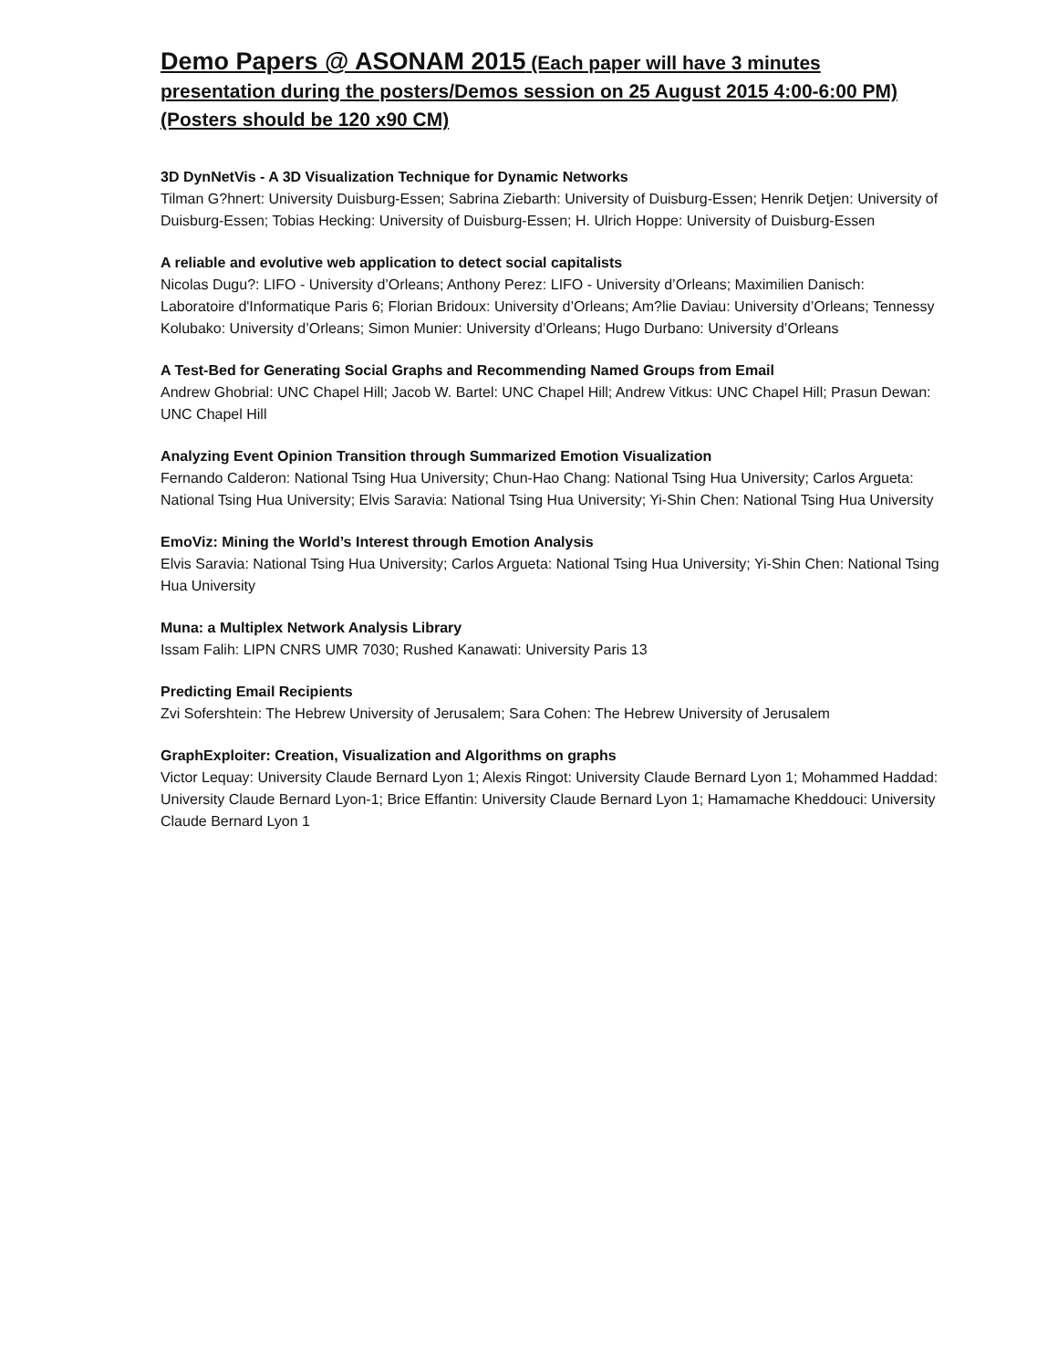Demo Papers @ ASONAM 2015 (Each paper will have 3 minutes presentation during the posters/Demos session on 25 August 2015 4:00-6:00 PM) (Posters should be 120 x90 CM)
3D DynNetVis - A 3D Visualization Technique for Dynamic Networks
Tilman G?hnert: University Duisburg-Essen; Sabrina Ziebarth: University of Duisburg-Essen; Henrik Detjen: University of Duisburg-Essen; Tobias Hecking: University of Duisburg-Essen; H. Ulrich Hoppe: University of Duisburg-Essen
A reliable and evolutive web application to detect social capitalists
Nicolas Dugu?: LIFO - University d’Orleans; Anthony Perez: LIFO - University d’Orleans; Maximilien Danisch: Laboratoire d'Informatique Paris 6; Florian Bridoux: University d’Orleans; Am?lie Daviau: University d’Orleans; Tennessy Kolubako: University d’Orleans; Simon Munier: University d’Orleans; Hugo Durbano: University d’Orleans
A Test-Bed for Generating Social Graphs and Recommending Named Groups from Email
Andrew Ghobrial: UNC Chapel Hill; Jacob W. Bartel: UNC Chapel Hill; Andrew Vitkus: UNC Chapel Hill; Prasun Dewan: UNC Chapel Hill
Analyzing Event Opinion Transition through Summarized Emotion Visualization
Fernando Calderon: National Tsing Hua University; Chun-Hao Chang: National Tsing Hua University; Carlos Argueta: National Tsing Hua University; Elvis Saravia: National Tsing Hua University; Yi-Shin Chen: National Tsing Hua University
EmoViz: Mining the World’s Interest through Emotion Analysis
Elvis Saravia: National Tsing Hua University; Carlos Argueta: National Tsing Hua University; Yi-Shin Chen: National Tsing Hua University
Muna: a Multiplex Network Analysis Library
Issam Falih: LIPN CNRS UMR 7030; Rushed Kanawati: University Paris 13
Predicting Email Recipients
Zvi Sofershtein: The Hebrew University of Jerusalem; Sara Cohen: The Hebrew University of Jerusalem
GraphExploiter: Creation, Visualization and Algorithms on graphs
Victor Lequay: University Claude Bernard Lyon 1; Alexis Ringot: University Claude Bernard Lyon 1; Mohammed Haddad: University Claude Bernard Lyon-1; Brice Effantin: University Claude Bernard Lyon 1; Hamamache Kheddouci: University Claude Bernard Lyon 1